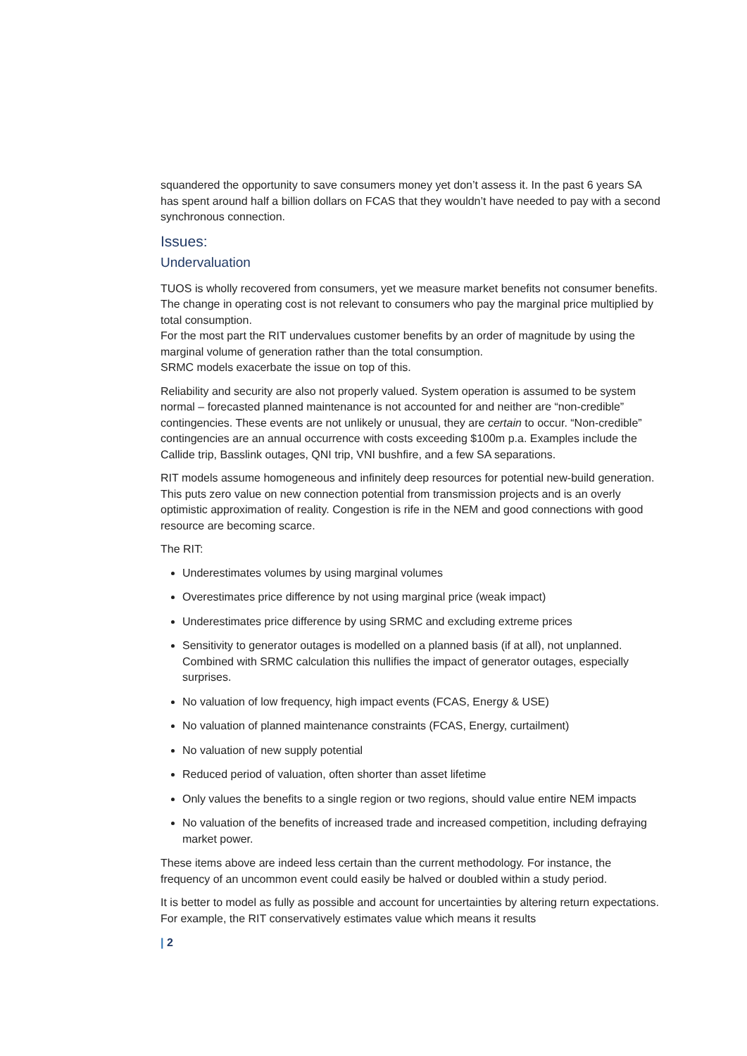squandered the opportunity to save consumers money yet don’t assess it. In the past 6 years SA has spent around half a billion dollars on FCAS that they wouldn’t have needed to pay with a second synchronous connection.
Issues:
Undervaluation
TUOS is wholly recovered from consumers, yet we measure market benefits not consumer benefits. The change in operating cost is not relevant to consumers who pay the marginal price multiplied by total consumption.
For the most part the RIT undervalues customer benefits by an order of magnitude by using the marginal volume of generation rather than the total consumption.
SRMC models exacerbate the issue on top of this.
Reliability and security are also not properly valued. System operation is assumed to be system normal – forecasted planned maintenance is not accounted for and neither are “non-credible” contingencies. These events are not unlikely or unusual, they are certain to occur. “Non-credible” contingencies are an annual occurrence with costs exceeding $100m p.a. Examples include the Callide trip, Basslink outages, QNI trip, VNI bushfire, and a few SA separations.
RIT models assume homogeneous and infinitely deep resources for potential new-build generation. This puts zero value on new connection potential from transmission projects and is an overly optimistic approximation of reality. Congestion is rife in the NEM and good connections with good resource are becoming scarce.
The RIT:
Underestimates volumes by using marginal volumes
Overestimates price difference by not using marginal price (weak impact)
Underestimates price difference by using SRMC and excluding extreme prices
Sensitivity to generator outages is modelled on a planned basis (if at all), not unplanned.
Combined with SRMC calculation this nullifies the impact of generator outages, especially surprises.
No valuation of low frequency, high impact events (FCAS, Energy & USE)
No valuation of planned maintenance constraints (FCAS, Energy, curtailment)
No valuation of new supply potential
Reduced period of valuation, often shorter than asset lifetime
Only values the benefits to a single region or two regions, should value entire NEM impacts
No valuation of the benefits of increased trade and increased competition, including defraying market power.
These items above are indeed less certain than the current methodology. For instance, the frequency of an uncommon event could easily be halved or doubled within a study period.
It is better to model as fully as possible and account for uncertainties by altering return expectations. For example, the RIT conservatively estimates value which means it results
| 2